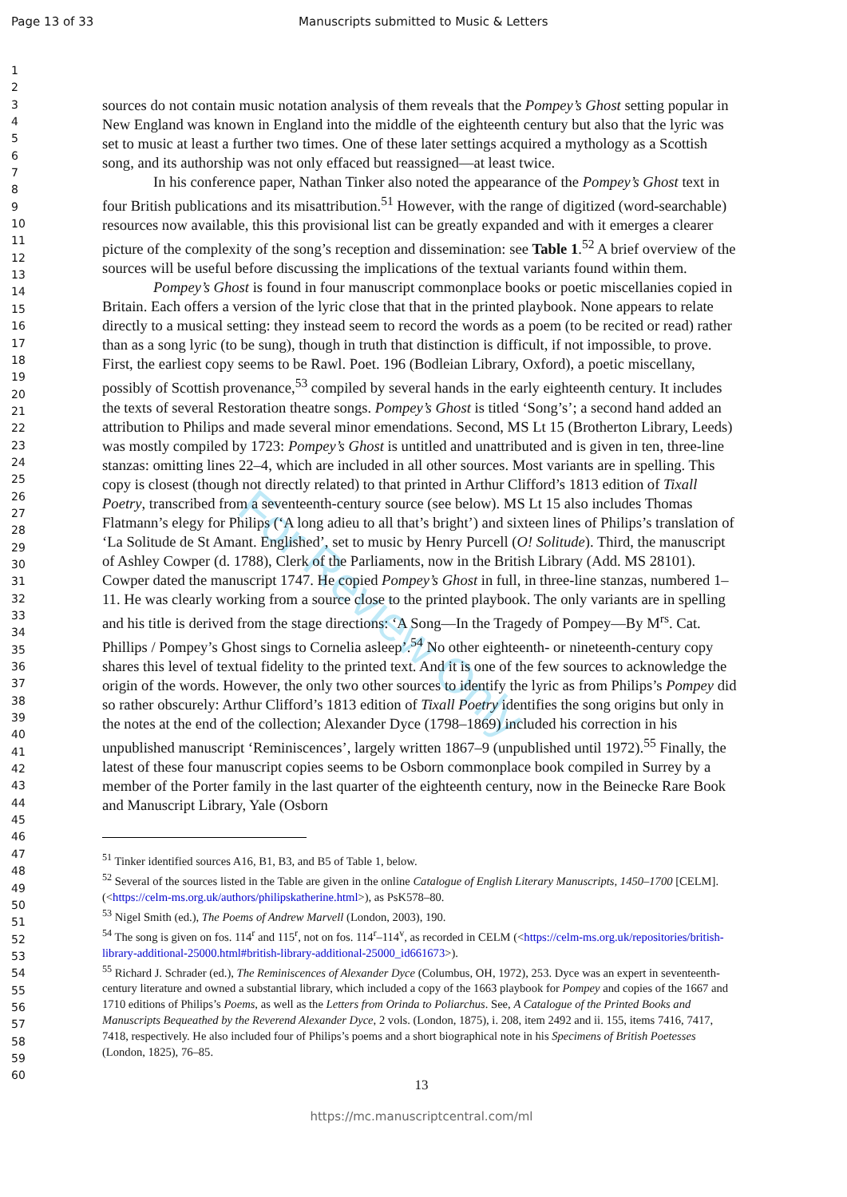Page 13 of 33 Manuscripts submitted to Music & Letters
For Review Only
1
2
3
4
5
6
7
8
9
10
11
12
13
14
15
16
17
18
19
20
21
22
23
24
25
26
27
28
29
30
31
32
33
34
35
36
37
38
39
40
41
42
43
44
45
46
47
48
49
50
51
52
53
54
55
56
57
58
59
60
sources do not contain music notation analysis of them reveals that the Pompey’s Ghost setting popular in New England was known in England into the middle of the eighteenth century but also that the lyric was set to music at least a further two times. One of these later settings acquired a mythology as a Scottish song, and its authorship was not only effaced but reassigned—at least twice.
In his conference paper, Nathan Tinker also noted the appearance of the Pompey’s Ghost text in four British publications and its misattribution.<sup>51</sup> However, with the range of digitized (word-searchable) resources now available, this this provisional list can be greatly expanded and with it emerges a clearer picture of the complexity of the song’s reception and dissemination: see Table 1.<sup>52</sup> A brief overview of the sources will be useful before discussing the implications of the textual variants found within them.
Pompey’s Ghost is found in four manuscript commonplace books or poetic miscellanies copied in Britain. Each offers a version of the lyric close that that in the printed playbook. None appears to relate directly to a musical setting: they instead seem to record the words as a poem (to be recited or read) rather than as a song lyric (to be sung), though in truth that distinction is difficult, if not impossible, to prove. First, the earliest copy seems to be Rawl. Poet. 196 (Bodleian Library, Oxford), a poetic miscellany, possibly of Scottish provenance,<sup>53</sup> compiled by several hands in the early eighteenth century. It includes the texts of several Restoration theatre songs. Pompey’s Ghost is titled ‘Song’s’; a second hand added an attribution to Philips and made several minor emendations. Second, MS Lt 15 (Brotherton Library, Leeds) was mostly compiled by 1723: Pompey’s Ghost is untitled and unattributed and is given in ten, three-line stanzas: omitting lines 22–4, which are included in all other sources. Most variants are in spelling. This copy is closest (though not directly related) to that printed in Arthur Clifford’s 1813 edition of Tixall Poetry, transcribed from a seventeenth-century source (see below). MS Lt 15 also includes Thomas Flatmann’s elegy for Philips (‘A long adieu to all that’s bright’) and sixteen lines of Philips’s translation of ‘La Solitude de St Amant. Englished’, set to music by Henry Purcell (O! Solitude). Third, the manuscript of Ashley Cowper (d. 1788), Clerk of the Parliaments, now in the British Library (Add. MS 28101). Cowper dated the manuscript 1747. He copied Pompey’s Ghost in full, in three-line stanzas, numbered 1–11. He was clearly working from a source close to the printed playbook. The only variants are in spelling and his title is derived from the stage directions: ‘A Song—In the Tragedy of Pompey—By M<sup>rs</sup>. Cat. Phillips / Pompey’s Ghost sings to Cornelia asleep’.<sup>54</sup> No other eighteenth- or nineteenth-century copy shares this level of textual fidelity to the printed text. And it is one of the few sources to acknowledge the origin of the words. However, the only two other sources to identify the lyric as from Philips’s Pompey did so rather obscurely: Arthur Clifford’s 1813 edition of Tixall Poetry identifies the song origins but only in the notes at the end of the collection; Alexander Dyce (1798–1869) included his correction in his unpublished manuscript ‘Reminiscences’, largely written 1867–9 (unpublished until 1972).<sup>55</sup> Finally, the latest of these four manuscript copies seems to be Osborn commonplace book compiled in Surrey by a member of the Porter family in the last quarter of the eighteenth century, now in the Beinecke Rare Book and Manuscript Library, Yale (Osborn
<sup>51</sup> Tinker identified sources A16, B1, B3, and B5 of Table 1, below.
<sup>52</sup> Several of the sources listed in the Table are given in the online Catalogue of English Literary Manuscripts, 1450–1700 [CELM]. (<https://celm-ms.org.uk/authors/philipskatherine.html>), as PsK578–80.
<sup>53</sup> Nigel Smith (ed.), The Poems of Andrew Marvell (London, 2003), 190.
<sup>54</sup> The song is given on fos. 114<sup>r</sup> and 115<sup>r</sup>, not on fos. 114<sup>r</sup>–114<sup>v</sup>, as recorded in CELM (<https://celm-ms.org.uk/repositories/british-library-additional-25000.html#british-library-additional-25000_id661673>).
<sup>55</sup> Richard J. Schrader (ed.), The Reminiscences of Alexander Dyce (Columbus, OH, 1972), 253. Dyce was an expert in seventeenth-century literature and owned a substantial library, which included a copy of the 1663 playbook for Pompey and copies of the 1667 and 1710 editions of Philips’s Poems, as well as the Letters from Orinda to Poliarchus. See, A Catalogue of the Printed Books and Manuscripts Bequeathed by the Reverend Alexander Dyce, 2 vols. (London, 1875), i. 208, item 2492 and ii. 155, items 7416, 7417, 7418, respectively. He also included four of Philips’s poems and a short biographical note in his Specimens of British Poetesses (London, 1825), 76–85.
13
https://mc.manuscriptcentral.com/ml